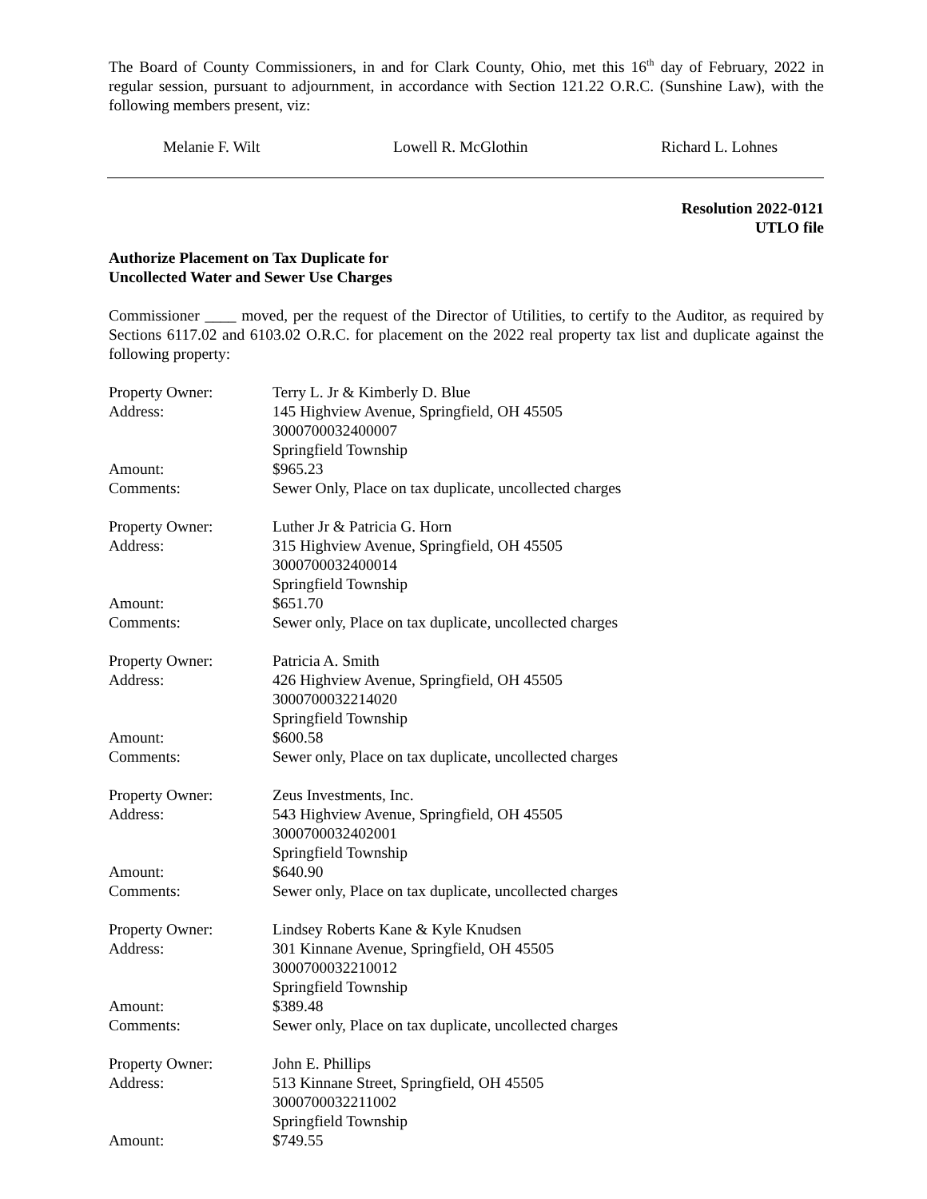The Board of County Commissioners, in and for Clark County, Ohio, met this 16<sup>th</sup> day of February, 2022 in regular session, pursuant to adjournment, in accordance with Section 121.22 O.R.C. (Sunshine Law), with the following members present, viz:
Melanie F. Wilt Lowell R. McGlothin Richard L. Lohnes
Resolution 2022-0121
UTLO file
Authorize Placement on Tax Duplicate for
Uncollected Water and Sewer Use Charges
Commissioner ____ moved, per the request of the Director of Utilities, to certify to the Auditor, as required by Sections 6117.02 and 6103.02 O.R.C. for placement on the 2022 real property tax list and duplicate against the following property:
| Property Owner: | Terry L. Jr & Kimberly D. Blue |
| Address: | 145 Highview Avenue, Springfield, OH 45505 3000700032400007 Springfield Township |
| Amount: | $965.23 |
| Comments: | Sewer Only, Place on tax duplicate, uncollected charges |
| Property Owner: | Luther Jr & Patricia G. Horn |
| Address: | 315 Highview Avenue, Springfield, OH 45505 3000700032400014 Springfield Township |
| Amount: | $651.70 |
| Comments: | Sewer only, Place on tax duplicate, uncollected charges |
| Property Owner: | Patricia A. Smith |
| Address: | 426 Highview Avenue, Springfield, OH 45505 3000700032214020 Springfield Township |
| Amount: | $600.58 |
| Comments: | Sewer only, Place on tax duplicate, uncollected charges |
| Property Owner: | Zeus Investments, Inc. |
| Address: | 543 Highview Avenue, Springfield, OH 45505 3000700032402001 Springfield Township |
| Amount: | $640.90 |
| Comments: | Sewer only, Place on tax duplicate, uncollected charges |
| Property Owner: | Lindsey Roberts Kane & Kyle Knudsen |
| Address: | 301 Kinnane Avenue, Springfield, OH 45505 3000700032210012 Springfield Township |
| Amount: | $389.48 |
| Comments: | Sewer only, Place on tax duplicate, uncollected charges |
| Property Owner: | John E. Phillips |
| Address: | 513 Kinnane Street, Springfield, OH 45505 3000700032211002 Springfield Township |
| Amount: | $749.55 |